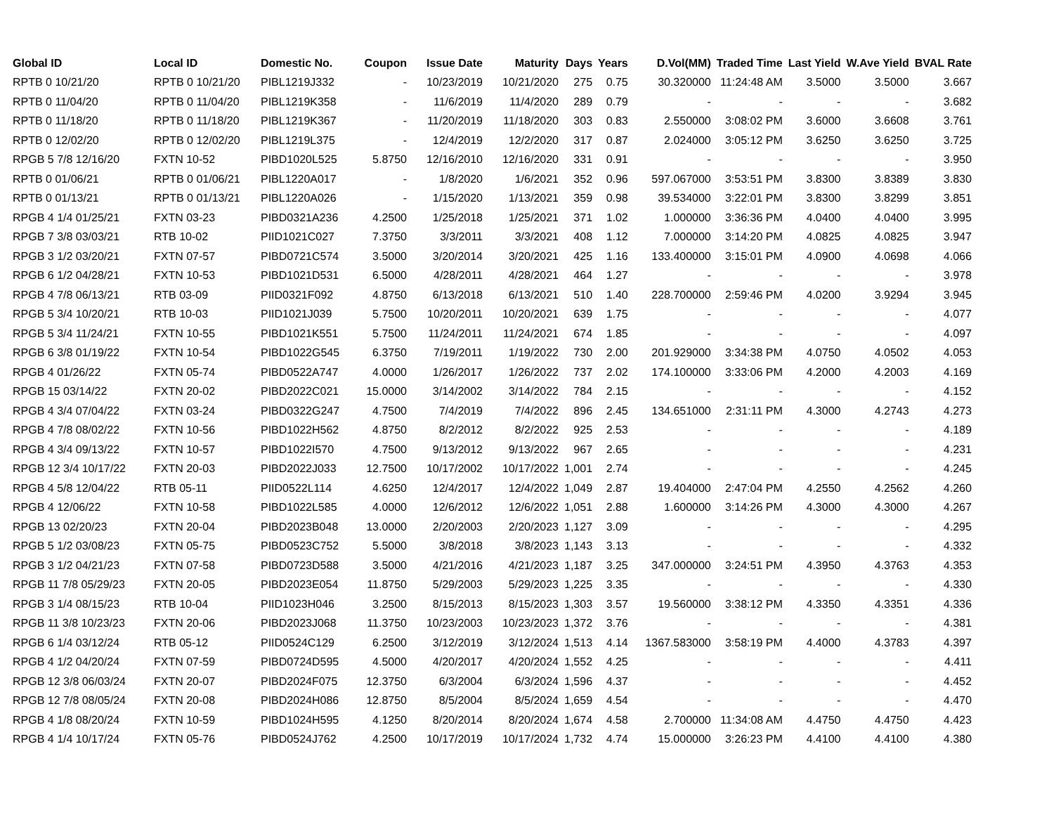| Global ID | Local ID | Domestic No. | Coupon | Issue Date | Maturity | Days | Years | D.Vol(MM) | Traded Time | Last Yield | W.Ave Yield | BVAL Rate |
| --- | --- | --- | --- | --- | --- | --- | --- | --- | --- | --- | --- | --- |
| RPTB 0 10/21/20 | RPTB 0 10/21/20 | PIBL1219J332 | - | 10/23/2019 | 10/21/2020 | 275 | 0.75 | 30.320000 | 11:24:48 AM | 3.5000 | 3.5000 | 3.667 |
| RPTB 0 11/04/20 | RPTB 0 11/04/20 | PIBL1219K358 | - | 11/6/2019 | 11/4/2020 | 289 | 0.79 | - | - | - | - | 3.682 |
| RPTB 0 11/18/20 | RPTB 0 11/18/20 | PIBL1219K367 | - | 11/20/2019 | 11/18/2020 | 303 | 0.83 | 2.550000 | 3:08:02 PM | 3.6000 | 3.6608 | 3.761 |
| RPTB 0 12/02/20 | RPTB 0 12/02/20 | PIBL1219L375 | - | 12/4/2019 | 12/2/2020 | 317 | 0.87 | 2.024000 | 3:05:12 PM | 3.6250 | 3.6250 | 3.725 |
| RPGB 5 7/8 12/16/20 | FXTN 10-52 | PIBD1020L525 | 5.8750 | 12/16/2010 | 12/16/2020 | 331 | 0.91 | - | - | - | - | 3.950 |
| RPTB 0 01/06/21 | RPTB 0 01/06/21 | PIBL1220A017 | - | 1/8/2020 | 1/6/2021 | 352 | 0.96 | 597.067000 | 3:53:51 PM | 3.8300 | 3.8389 | 3.830 |
| RPTB 0 01/13/21 | RPTB 0 01/13/21 | PIBL1220A026 | - | 1/15/2020 | 1/13/2021 | 359 | 0.98 | 39.534000 | 3:22:01 PM | 3.8300 | 3.8299 | 3.851 |
| RPGB 4 1/4 01/25/21 | FXTN 03-23 | PIBD0321A236 | 4.2500 | 1/25/2018 | 1/25/2021 | 371 | 1.02 | 1.000000 | 3:36:36 PM | 4.0400 | 4.0400 | 3.995 |
| RPGB 7 3/8 03/03/21 | RTB 10-02 | PIID1021C027 | 7.3750 | 3/3/2011 | 3/3/2021 | 408 | 1.12 | 7.000000 | 3:14:20 PM | 4.0825 | 4.0825 | 3.947 |
| RPGB 3 1/2 03/20/21 | FXTN 07-57 | PIBD0721C574 | 3.5000 | 3/20/2014 | 3/20/2021 | 425 | 1.16 | 133.400000 | 3:15:01 PM | 4.0900 | 4.0698 | 4.066 |
| RPGB 6 1/2 04/28/21 | FXTN 10-53 | PIBD1021D531 | 6.5000 | 4/28/2011 | 4/28/2021 | 464 | 1.27 | - | - | - | - | 3.978 |
| RPGB 4 7/8 06/13/21 | RTB 03-09 | PIID0321F092 | 4.8750 | 6/13/2018 | 6/13/2021 | 510 | 1.40 | 228.700000 | 2:59:46 PM | 4.0200 | 3.9294 | 3.945 |
| RPGB 5 3/4 10/20/21 | RTB 10-03 | PIID1021J039 | 5.7500 | 10/20/2011 | 10/20/2021 | 639 | 1.75 | - | - | - | - | 4.077 |
| RPGB 5 3/4 11/24/21 | FXTN 10-55 | PIBD1021K551 | 5.7500 | 11/24/2011 | 11/24/2021 | 674 | 1.85 | - | - | - | - | 4.097 |
| RPGB 6 3/8 01/19/22 | FXTN 10-54 | PIBD1022G545 | 6.3750 | 7/19/2011 | 1/19/2022 | 730 | 2.00 | 201.929000 | 3:34:38 PM | 4.0750 | 4.0502 | 4.053 |
| RPGB 4 01/26/22 | FXTN 05-74 | PIBD0522A747 | 4.0000 | 1/26/2017 | 1/26/2022 | 737 | 2.02 | 174.100000 | 3:33:06 PM | 4.2000 | 4.2003 | 4.169 |
| RPGB 15 03/14/22 | FXTN 20-02 | PIBD2022C021 | 15.0000 | 3/14/2002 | 3/14/2022 | 784 | 2.15 | - | - | - | - | 4.152 |
| RPGB 4 3/4 07/04/22 | FXTN 03-24 | PIBD0322G247 | 4.7500 | 7/4/2019 | 7/4/2022 | 896 | 2.45 | 134.651000 | 2:31:11 PM | 4.3000 | 4.2743 | 4.273 |
| RPGB 4 7/8 08/02/22 | FXTN 10-56 | PIBD1022H562 | 4.8750 | 8/2/2012 | 8/2/2022 | 925 | 2.53 | - | - | - | - | 4.189 |
| RPGB 4 3/4 09/13/22 | FXTN 10-57 | PIBD1022I570 | 4.7500 | 9/13/2012 | 9/13/2022 | 967 | 2.65 | - | - | - | - | 4.231 |
| RPGB 12 3/4 10/17/22 | FXTN 20-03 | PIBD2022J033 | 12.7500 | 10/17/2002 | 10/17/2022 | 1,001 | 2.74 | - | - | - | - | 4.245 |
| RPGB 4 5/8 12/04/22 | RTB 05-11 | PIID0522L114 | 4.6250 | 12/4/2017 | 12/4/2022 | 1,049 | 2.87 | 19.404000 | 2:47:04 PM | 4.2550 | 4.2562 | 4.260 |
| RPGB 4 12/06/22 | FXTN 10-58 | PIBD1022L585 | 4.0000 | 12/6/2012 | 12/6/2022 | 1,051 | 2.88 | 1.600000 | 3:14:26 PM | 4.3000 | 4.3000 | 4.267 |
| RPGB 13 02/20/23 | FXTN 20-04 | PIBD2023B048 | 13.0000 | 2/20/2003 | 2/20/2023 | 1,127 | 3.09 | - | - | - | - | 4.295 |
| RPGB 5 1/2 03/08/23 | FXTN 05-75 | PIBD0523C752 | 5.5000 | 3/8/2018 | 3/8/2023 | 1,143 | 3.13 | - | - | - | - | 4.332 |
| RPGB 3 1/2 04/21/23 | FXTN 07-58 | PIBD0723D588 | 3.5000 | 4/21/2016 | 4/21/2023 | 1,187 | 3.25 | 347.000000 | 3:24:51 PM | 4.3950 | 4.3763 | 4.353 |
| RPGB 11 7/8 05/29/23 | FXTN 20-05 | PIBD2023E054 | 11.8750 | 5/29/2003 | 5/29/2023 | 1,225 | 3.35 | - | - | - | - | 4.330 |
| RPGB 3 1/4 08/15/23 | RTB 10-04 | PIID1023H046 | 3.2500 | 8/15/2013 | 8/15/2023 | 1,303 | 3.57 | 19.560000 | 3:38:12 PM | 4.3350 | 4.3351 | 4.336 |
| RPGB 11 3/8 10/23/23 | FXTN 20-06 | PIBD2023J068 | 11.3750 | 10/23/2003 | 10/23/2023 | 1,372 | 3.76 | - | - | - | - | 4.381 |
| RPGB 6 1/4 03/12/24 | RTB 05-12 | PIID0524C129 | 6.2500 | 3/12/2019 | 3/12/2024 | 1,513 | 4.14 | 1367.583000 | 3:58:19 PM | 4.4000 | 4.3783 | 4.397 |
| RPGB 4 1/2 04/20/24 | FXTN 07-59 | PIBD0724D595 | 4.5000 | 4/20/2017 | 4/20/2024 | 1,552 | 4.25 | - | - | - | - | 4.411 |
| RPGB 12 3/8 06/03/24 | FXTN 20-07 | PIBD2024F075 | 12.3750 | 6/3/2004 | 6/3/2024 | 1,596 | 4.37 | - | - | - | - | 4.452 |
| RPGB 12 7/8 08/05/24 | FXTN 20-08 | PIBD2024H086 | 12.8750 | 8/5/2004 | 8/5/2024 | 1,659 | 4.54 | - | - | - | - | 4.470 |
| RPGB 4 1/8 08/20/24 | FXTN 10-59 | PIBD1024H595 | 4.1250 | 8/20/2014 | 8/20/2024 | 1,674 | 4.58 | 2.700000 | 11:34:08 AM | 4.4750 | 4.4750 | 4.423 |
| RPGB 4 1/4 10/17/24 | FXTN 05-76 | PIBD0524J762 | 4.2500 | 10/17/2019 | 10/17/2024 | 1,732 | 4.74 | 15.000000 | 3:26:23 PM | 4.4100 | 4.4100 | 4.380 |